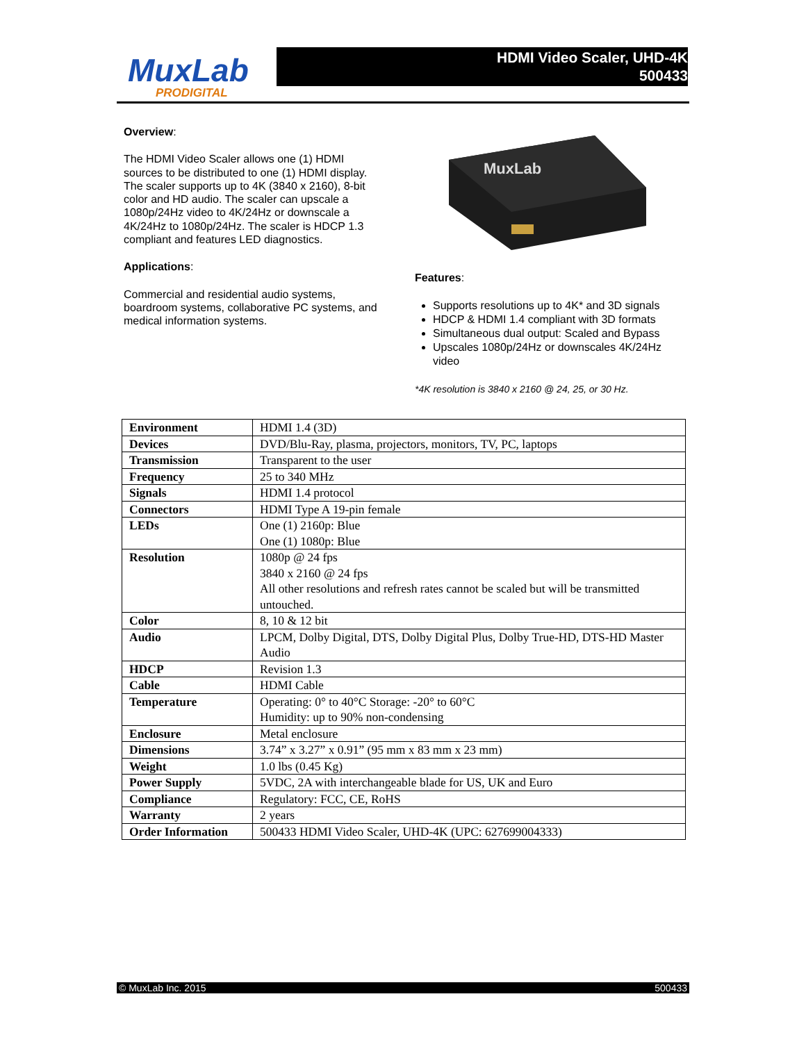MuxLab
PRODIGITAL
HDMI Video Scaler, UHD-4K
500433
Overview:
The HDMI Video Scaler allows one (1) HDMI sources to be distributed to one (1) HDMI display. The scaler supports up to 4K (3840 x 2160), 8-bit color and HD audio. The scaler can upscale a 1080p/24Hz video to 4K/24Hz or downscale a 4K/24Hz to 1080p/24Hz. The scaler is HDCP 1.3 compliant and features LED diagnostics.
Applications:
Commercial and residential audio systems, boardroom systems, collaborative PC systems, and medical information systems.
MuxLab
Features:
Supports resolutions up to 4K* and 3D signals
HDCP & HDMI 1.4 compliant with 3D formats
Simultaneous dual output: Scaled and Bypass
Upscales 1080p/24Hz or downscales 4K/24Hz video
*4K resolution is 3840 x 2160 @ 24, 25, or 30 Hz.
| Environment | HDMI 1.4 (3D) |
| Devices | DVD/Blu-Ray, plasma, projectors, monitors, TV, PC, laptops |
| Transmission | Transparent to the user |
| Frequency | 25 to 340 MHz |
| Signals | HDMI 1.4 protocol |
| Connectors | HDMI Type A 19-pin female |
| LEDs | One (1) 2160p: Blue One (1) 1080p: Blue |
| Resolution | 1080p @ 24 fps 3840 x 2160 @ 24 fps All other resolutions and refresh rates cannot be scaled but will be transmitted untouched. |
| Color | 8, 10 & 12 bit |
| Audio | LPCM, Dolby Digital, DTS, Dolby Digital Plus, Dolby True-HD, DTS-HD Master Audio |
| HDCP | Revision 1.3 |
| Cable | HDMI Cable |
| Temperature | Operating: 0° to 40°C Storage: -20° to 60°C Humidity: up to 90% non-condensing |
| Enclosure | Metal enclosure |
| Dimensions | 3.74” x 3.27” x 0.91” (95 mm x 83 mm x 23 mm) |
| Weight | 1.0 lbs (0.45 Kg) |
| Power Supply | 5VDC, 2A with interchangeable blade for US, UK and Euro |
| Compliance | Regulatory: FCC, CE, RoHS |
| Warranty | 2 years |
| Order Information | 500433 HDMI Video Scaler, UHD-4K (UPC: 627699004333) |
© MuxLab Inc. 2015 500433